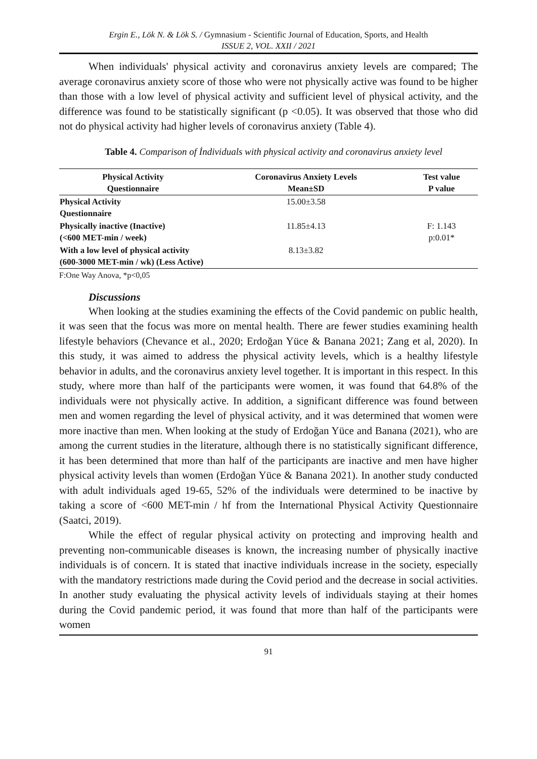Ergin E., Lök N. & Lök S. / Gymnasium - Scientific Journal of Education, Sports, and Health
ISSUE 2, VOL. XXII / 2021
When individuals' physical activity and coronavirus anxiety levels are compared; The average coronavirus anxiety score of those who were not physically active was found to be higher than those with a low level of physical activity and sufficient level of physical activity, and the difference was found to be statistically significant (p <0.05). It was observed that those who did not do physical activity had higher levels of coronavirus anxiety (Table 4).
Table 4. Comparison of İndividuals with physical activity and coronavirus anxiety level
| Physical Activity Questionnaire | Coronavirus Anxiety Levels Mean±SD | Test value P value |
| --- | --- | --- |
| Physical Activity Questionnaire | 15.00±3.58 | |
| Physically inactive (Inactive) (<600 MET-min / week) | 11.85±4.13 | F: 1.143 p:0.01* |
| With a low level of physical activity (600-3000 MET-min / wk) (Less Active) | 8.13±3.82 | |
F:One Way Anova, *p<0,05
Discussions
When looking at the studies examining the effects of the Covid pandemic on public health, it was seen that the focus was more on mental health. There are fewer studies examining health lifestyle behaviors (Chevance et al., 2020; Erdoğan Yüce & Banana 2021; Zang et al, 2020). In this study, it was aimed to address the physical activity levels, which is a healthy lifestyle behavior in adults, and the coronavirus anxiety level together. It is important in this respect. In this study, where more than half of the participants were women, it was found that 64.8% of the individuals were not physically active. In addition, a significant difference was found between men and women regarding the level of physical activity, and it was determined that women were more inactive than men. When looking at the study of Erdoğan Yüce and Banana (2021), who are among the current studies in the literature, although there is no statistically significant difference, it has been determined that more than half of the participants are inactive and men have higher physical activity levels than women (Erdoğan Yüce & Banana 2021). In another study conducted with adult individuals aged 19-65, 52% of the individuals were determined to be inactive by taking a score of <600 MET-min / hf from the International Physical Activity Questionnaire (Saatci, 2019).
While the effect of regular physical activity on protecting and improving health and preventing non-communicable diseases is known, the increasing number of physically inactive individuals is of concern. It is stated that inactive individuals increase in the society, especially with the mandatory restrictions made during the Covid period and the decrease in social activities. In another study evaluating the physical activity levels of individuals staying at their homes during the Covid pandemic period, it was found that more than half of the participants were women
91